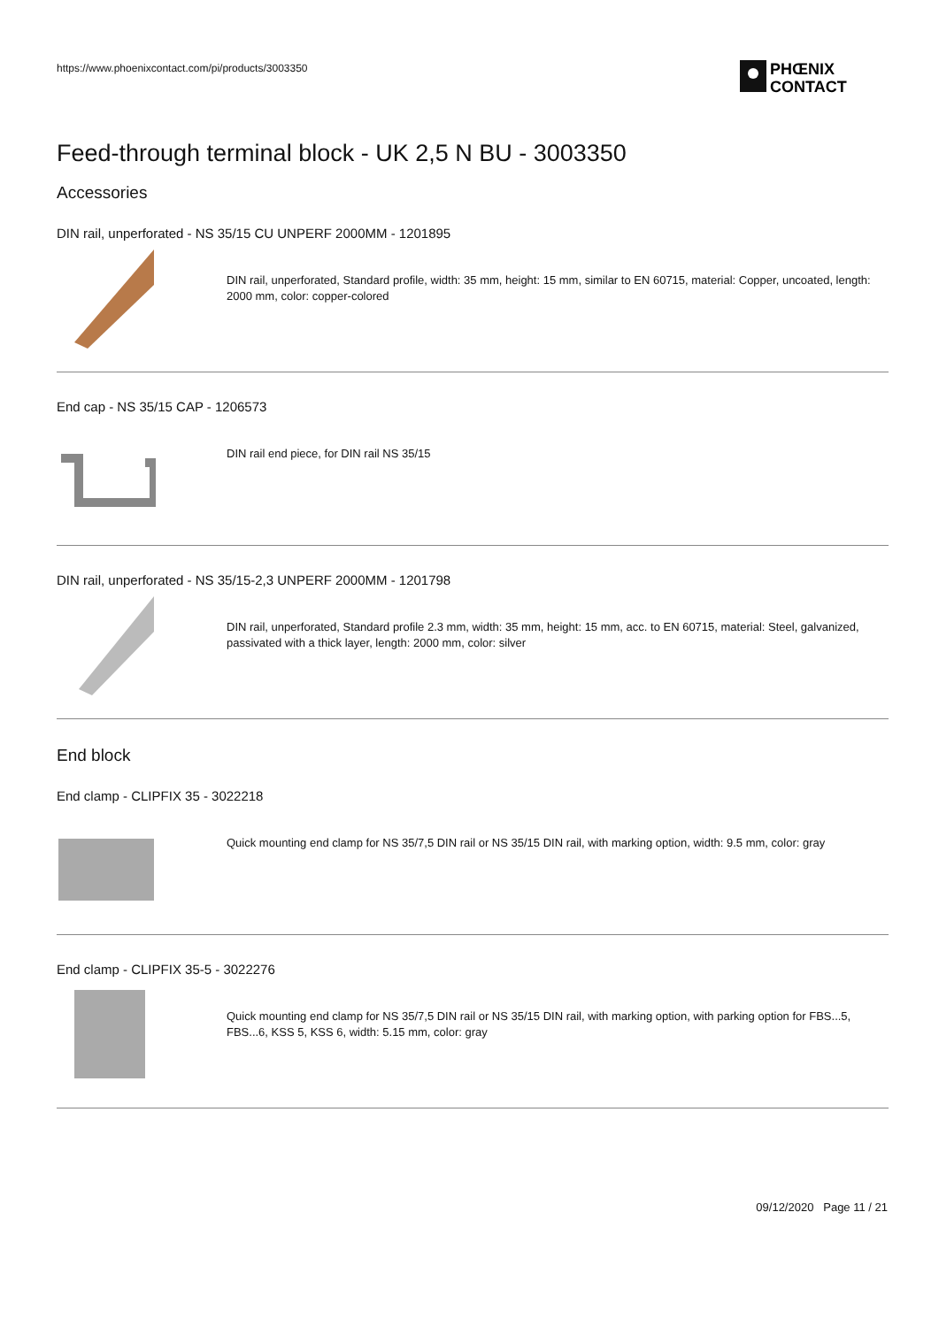https://www.phoenixcontact.com/pi/products/3003350
PHŒNIX
CONTACT
Feed-through terminal block - UK 2,5 N BU - 3003350
Accessories
DIN rail, unperforated - NS 35/15 CU UNPERF 2000MM - 1201895
DIN rail, unperforated, Standard profile, width: 35 mm, height: 15 mm, similar to EN 60715, material: Copper, uncoated, length: 2000 mm, color: copper-colored
End cap - NS 35/15 CAP - 1206573
DIN rail end piece, for DIN rail NS 35/15
DIN rail, unperforated - NS 35/15-2,3 UNPERF 2000MM - 1201798
DIN rail, unperforated, Standard profile 2.3 mm, width: 35 mm, height: 15 mm, acc. to EN 60715, material: Steel, galvanized, passivated with a thick layer, length: 2000 mm, color: silver
End block
End clamp - CLIPFIX 35 - 3022218
Quick mounting end clamp for NS 35/7,5 DIN rail or NS 35/15 DIN rail, with marking option, width: 9.5 mm, color: gray
End clamp - CLIPFIX 35-5 - 3022276
Quick mounting end clamp for NS 35/7,5 DIN rail or NS 35/15 DIN rail, with marking option, with parking option for FBS...5, FBS...6, KSS 5, KSS 6, width: 5.15 mm, color: gray
09/12/2020 Page 11 / 21